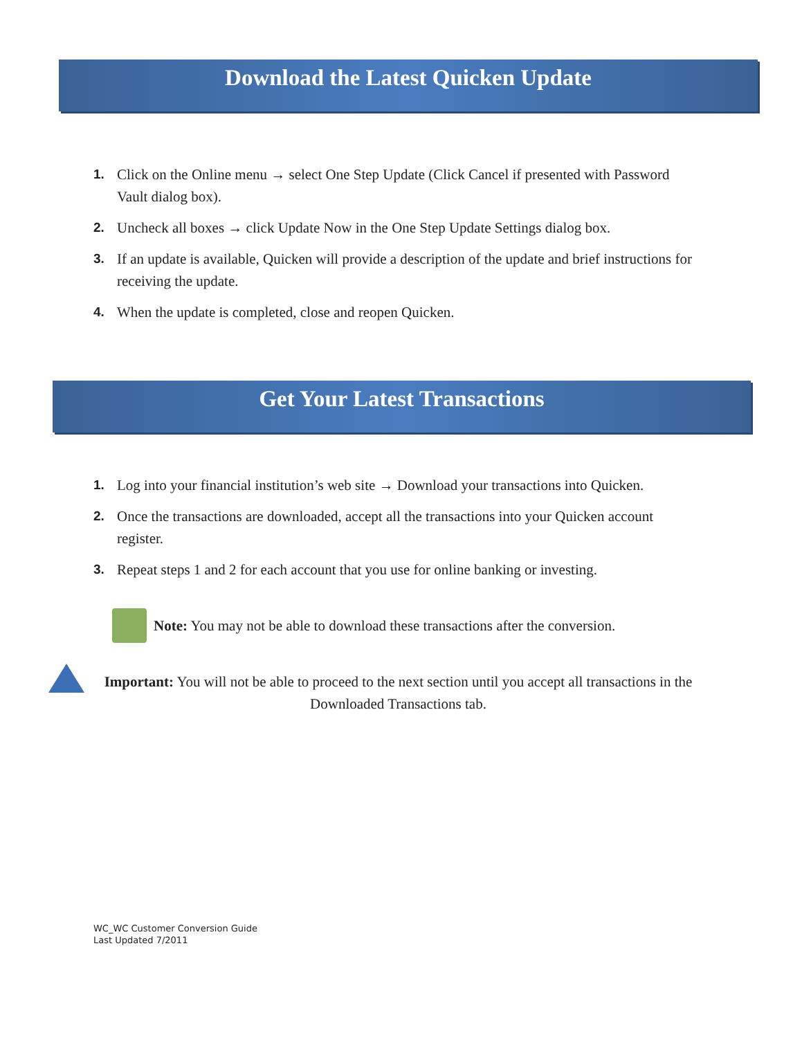Download the Latest Quicken Update
1. Click on the Online menu → select One Step Update (Click Cancel if presented with Password Vault dialog box).
2. Uncheck all boxes → click Update Now in the One Step Update Settings dialog box.
3. If an update is available, Quicken will provide a description of the update and brief instructions for receiving the update.
4. When the update is completed, close and reopen Quicken.
Get Your Latest Transactions
1. Log into your financial institution’s web site → Download your transactions into Quicken.
2. Once the transactions are downloaded, accept all the transactions into your Quicken account register.
3. Repeat steps 1 and 2 for each account that you use for online banking or investing.
Note: You may not be able to download these transactions after the conversion.
Important: You will not be able to proceed to the next section until you accept all transactions in the Downloaded Transactions tab.
WC_WC Customer Conversion Guide
Last Updated 7/2011